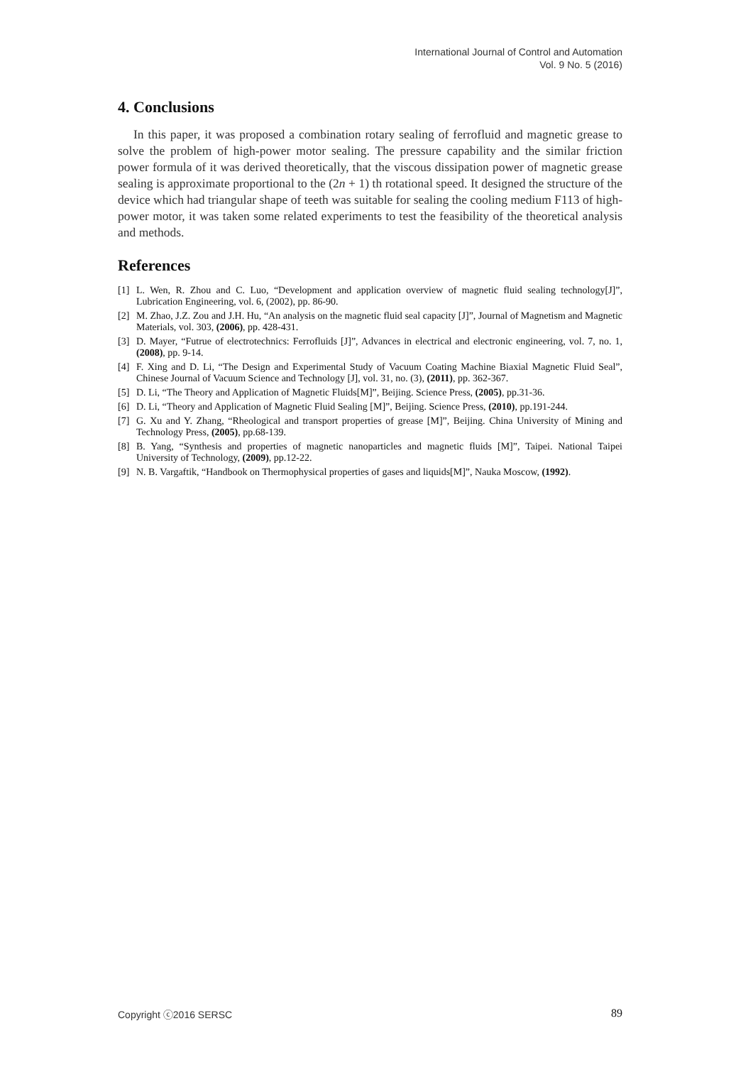International Journal of Control and Automation
Vol. 9 No. 5 (2016)
4. Conclusions
In this paper, it was proposed a combination rotary sealing of ferrofluid and magnetic grease to solve the problem of high-power motor sealing. The pressure capability and the similar friction power formula of it was derived theoretically, that the viscous dissipation power of magnetic grease sealing is approximate proportional to the (2n + 1) th rotational speed. It designed the structure of the device which had triangular shape of teeth was suitable for sealing the cooling medium F113 of high-power motor, it was taken some related experiments to test the feasibility of the theoretical analysis and methods.
References
[1] L. Wen, R. Zhou and C. Luo, “Development and application overview of magnetic fluid sealing technology[J]”, Lubrication Engineering, vol. 6, (2002), pp. 86-90.
[2] M. Zhao, J.Z. Zou and J.H. Hu, “An analysis on the magnetic fluid seal capacity [J]”, Journal of Magnetism and Magnetic Materials, vol. 303, (2006), pp. 428-431.
[3] D. Mayer, “Futrue of electrotechnics: Ferrofluids [J]”, Advances in electrical and electronic engineering, vol. 7, no. 1, (2008), pp. 9-14.
[4] F. Xing and D. Li, “The Design and Experimental Study of Vacuum Coating Machine Biaxial Magnetic Fluid Seal”, Chinese Journal of Vacuum Science and Technology [J], vol. 31, no. (3), (2011), pp. 362-367.
[5] D. Li, “The Theory and Application of Magnetic Fluids[M]”, Beijing. Science Press, (2005), pp.31-36.
[6] D. Li, “Theory and Application of Magnetic Fluid Sealing [M]”, Beijing. Science Press, (2010), pp.191-244.
[7] G. Xu and Y. Zhang, “Rheological and transport properties of grease [M]”, Beijing. China University of Mining and Technology Press, (2005), pp.68-139.
[8] B. Yang, “Synthesis and properties of magnetic nanoparticles and magnetic fluids [M]”, Taipei. National Taipei University of Technology, (2009), pp.12-22.
[9] N. B. Vargaftik, “Handbook on Thermophysical properties of gases and liquids[M]”, Nauka Moscow, (1992).
Copyright ⓒ2016 SERSC 89